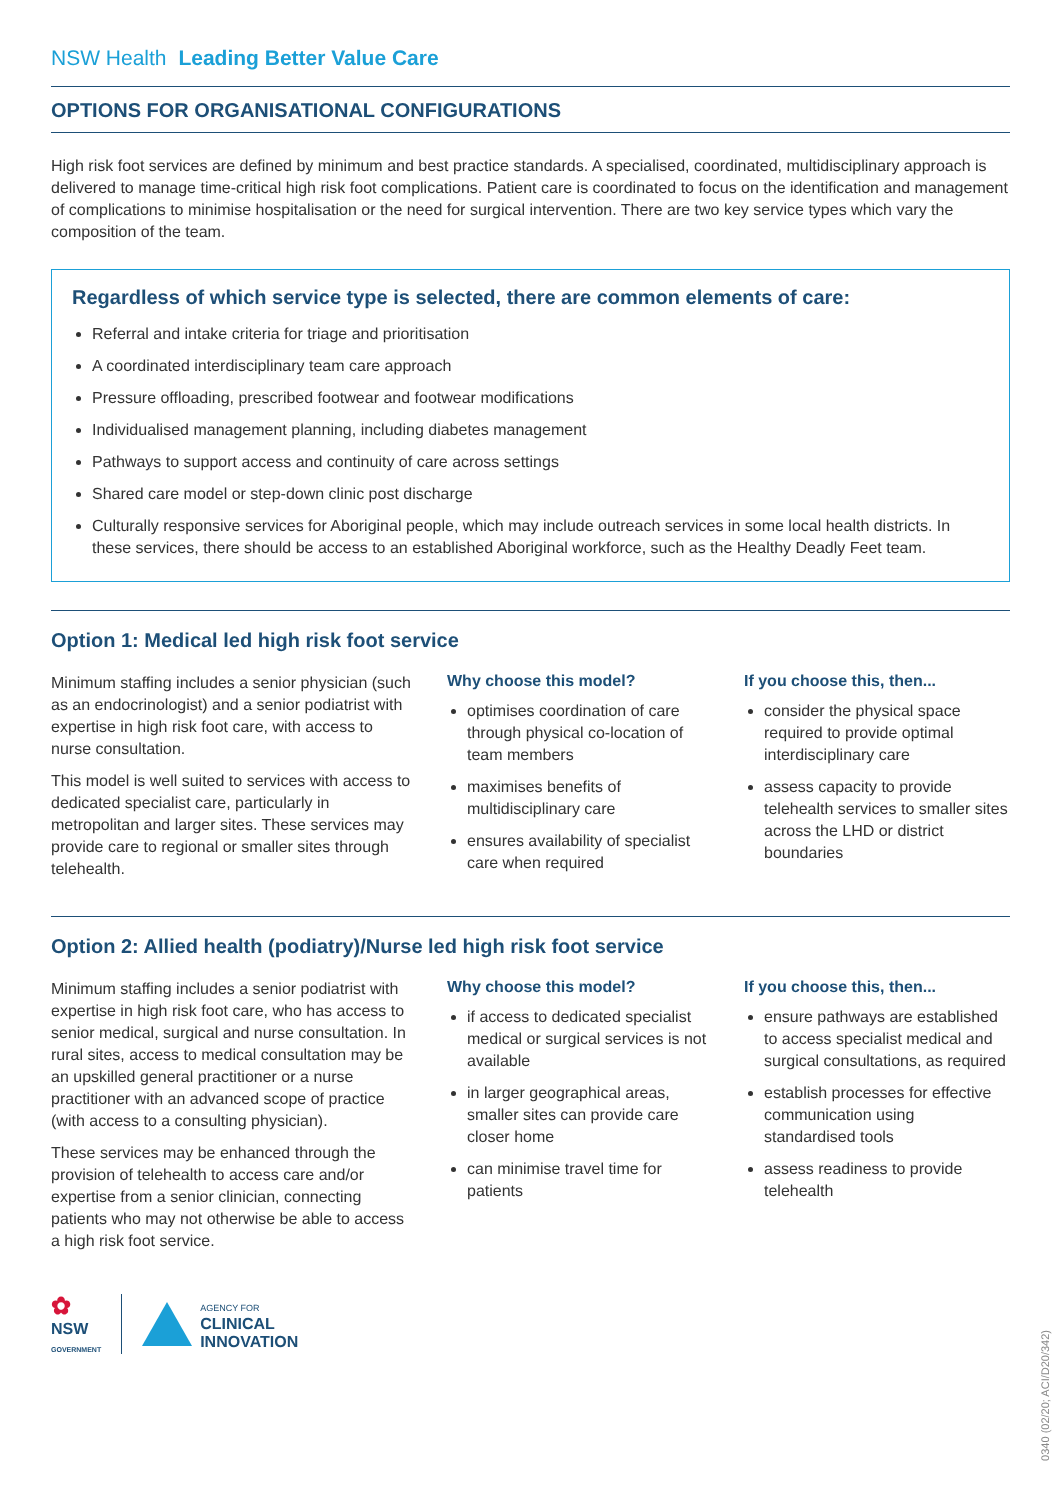NSW Health Leading Better Value Care
OPTIONS FOR ORGANISATIONAL CONFIGURATIONS
High risk foot services are defined by minimum and best practice standards. A specialised, coordinated, multidisciplinary approach is delivered to manage time-critical high risk foot complications. Patient care is coordinated to focus on the identification and management of complications to minimise hospitalisation or the need for surgical intervention. There are two key service types which vary the composition of the team.
Regardless of which service type is selected, there are common elements of care:
Referral and intake criteria for triage and prioritisation
A coordinated interdisciplinary team care approach
Pressure offloading, prescribed footwear and footwear modifications
Individualised management planning, including diabetes management
Pathways to support access and continuity of care across settings
Shared care model or step-down clinic post discharge
Culturally responsive services for Aboriginal people, which may include outreach services in some local health districts. In these services, there should be access to an established Aboriginal workforce, such as the Healthy Deadly Feet team.
Option 1: Medical led high risk foot service
Minimum staffing includes a senior physician (such as an endocrinologist) and a senior podiatrist with expertise in high risk foot care, with access to nurse consultation.
This model is well suited to services with access to dedicated specialist care, particularly in metropolitan and larger sites. These services may provide care to regional or smaller sites through telehealth.
Why choose this model?
optimises coordination of care through physical co-location of team members
maximises benefits of multidisciplinary care
ensures availability of specialist care when required
If you choose this, then...
consider the physical space required to provide optimal interdisciplinary care
assess capacity to provide telehealth services to smaller sites across the LHD or district boundaries
Option 2: Allied health (podiatry)/Nurse led high risk foot service
Minimum staffing includes a senior podiatrist with expertise in high risk foot care, who has access to senior medical, surgical and nurse consultation. In rural sites, access to medical consultation may be an upskilled general practitioner or a nurse practitioner with an advanced scope of practice (with access to a consulting physician).
These services may be enhanced through the provision of telehealth to access care and/or expertise from a senior clinician, connecting patients who may not otherwise be able to access a high risk foot service.
Why choose this model?
if access to dedicated specialist medical or surgical services is not available
in larger geographical areas, smaller sites can provide care closer home
can minimise travel time for patients
If you choose this, then...
ensure pathways are established to access specialist medical and surgical consultations, as required
establish processes for effective communication using standardised tools
assess readiness to provide telehealth
✿
NSW
GOVERNMENT
AGENCY FOR
CLINICAL
INNOVATION
0340 (02/20; ACI/D20/342)